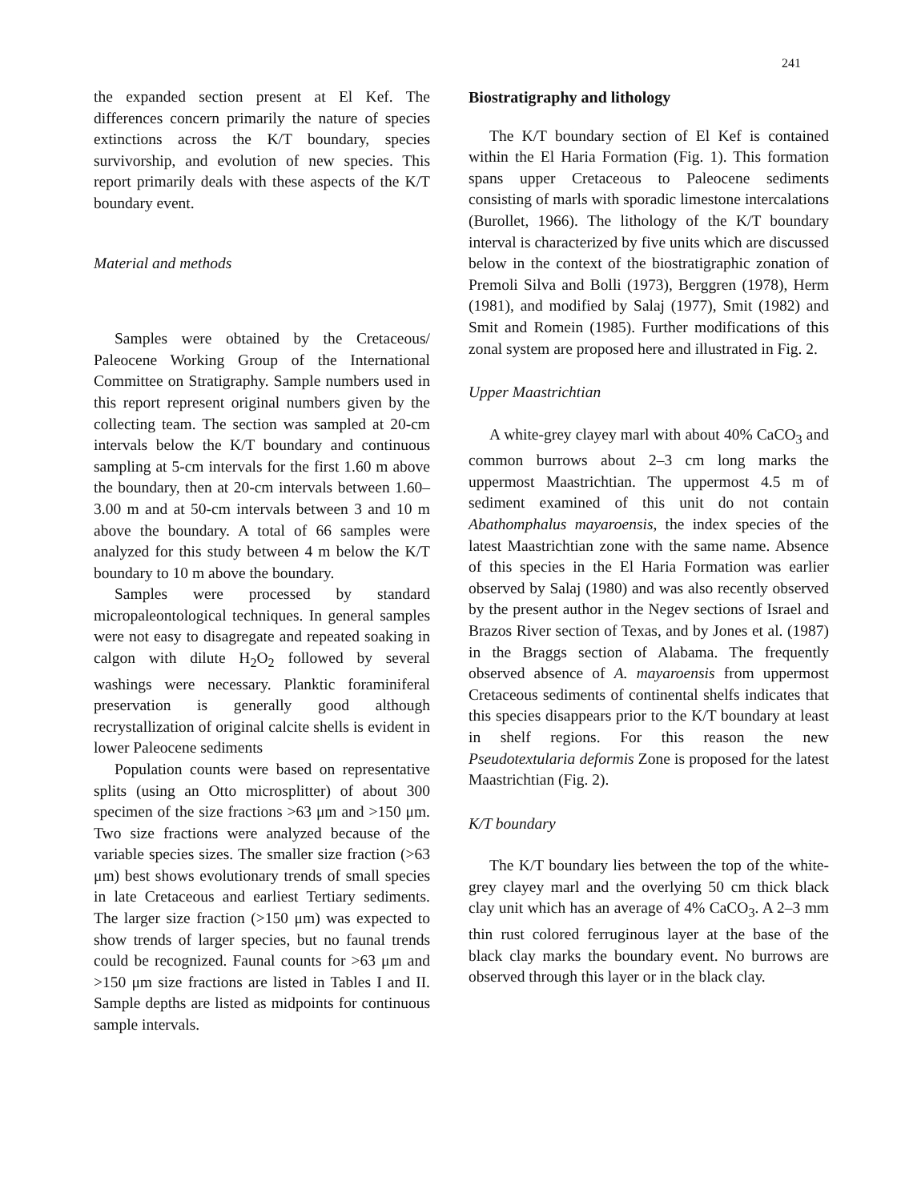241
the expanded section present at El Kef. The differences concern primarily the nature of species extinctions across the K/T boundary, species survivorship, and evolution of new species. This report primarily deals with these aspects of the K/T boundary event.
Material and methods
Samples were obtained by the Cretaceous/ Paleocene Working Group of the International Committee on Stratigraphy. Sample numbers used in this report represent original numbers given by the collecting team. The section was sampled at 20-cm intervals below the K/T boundary and continuous sampling at 5-cm intervals for the first 1.60 m above the boundary, then at 20-cm intervals between 1.60–3.00 m and at 50-cm intervals between 3 and 10 m above the boundary. A total of 66 samples were analyzed for this study between 4 m below the K/T boundary to 10 m above the boundary.
Samples were processed by standard micropaleontological techniques. In general samples were not easy to disagregate and repeated soaking in calgon with dilute H<sub>2</sub>O<sub>2</sub> followed by several washings were necessary. Planktic foraminiferal preservation is generally good although recrystallization of original calcite shells is evident in lower Paleocene sediments
Population counts were based on representative splits (using an Otto microsplitter) of about 300 specimen of the size fractions >63 μm and >150 μm. Two size fractions were analyzed because of the variable species sizes. The smaller size fraction (>63 μm) best shows evolutionary trends of small species in late Cretaceous and earliest Tertiary sediments. The larger size fraction (>150 μm) was expected to show trends of larger species, but no faunal trends could be recognized. Faunal counts for >63 μm and >150 μm size fractions are listed in Tables I and II. Sample depths are listed as midpoints for continuous sample intervals.
Biostratigraphy and lithology
The K/T boundary section of El Kef is contained within the El Haria Formation (Fig. 1). This formation spans upper Cretaceous to Paleocene sediments consisting of marls with sporadic limestone intercalations (Burollet, 1966). The lithology of the K/T boundary interval is characterized by five units which are discussed below in the context of the biostratigraphic zonation of Premoli Silva and Bolli (1973), Berggren (1978), Herm (1981), and modified by Salaj (1977), Smit (1982) and Smit and Romein (1985). Further modifications of this zonal system are proposed here and illustrated in Fig. 2.
Upper Maastrichtian
A white-grey clayey marl with about 40% CaCO<sub>3</sub> and common burrows about 2–3 cm long marks the uppermost Maastrichtian. The uppermost 4.5 m of sediment examined of this unit do not contain Abathomphalus mayaroensis, the index species of the latest Maastrichtian zone with the same name. Absence of this species in the El Haria Formation was earlier observed by Salaj (1980) and was also recently observed by the present author in the Negev sections of Israel and Brazos River section of Texas, and by Jones et al. (1987) in the Braggs section of Alabama. The frequently observed absence of A. mayaroensis from uppermost Cretaceous sediments of continental shelfs indicates that this species disappears prior to the K/T boundary at least in shelf regions. For this reason the new Pseudotextularia deformis Zone is proposed for the latest Maastrichtian (Fig. 2).
K/T boundary
The K/T boundary lies between the top of the white-grey clayey marl and the overlying 50 cm thick black clay unit which has an average of 4% CaCO<sub>3</sub>. A 2–3 mm thin rust colored ferruginous layer at the base of the black clay marks the boundary event. No burrows are observed through this layer or in the black clay.